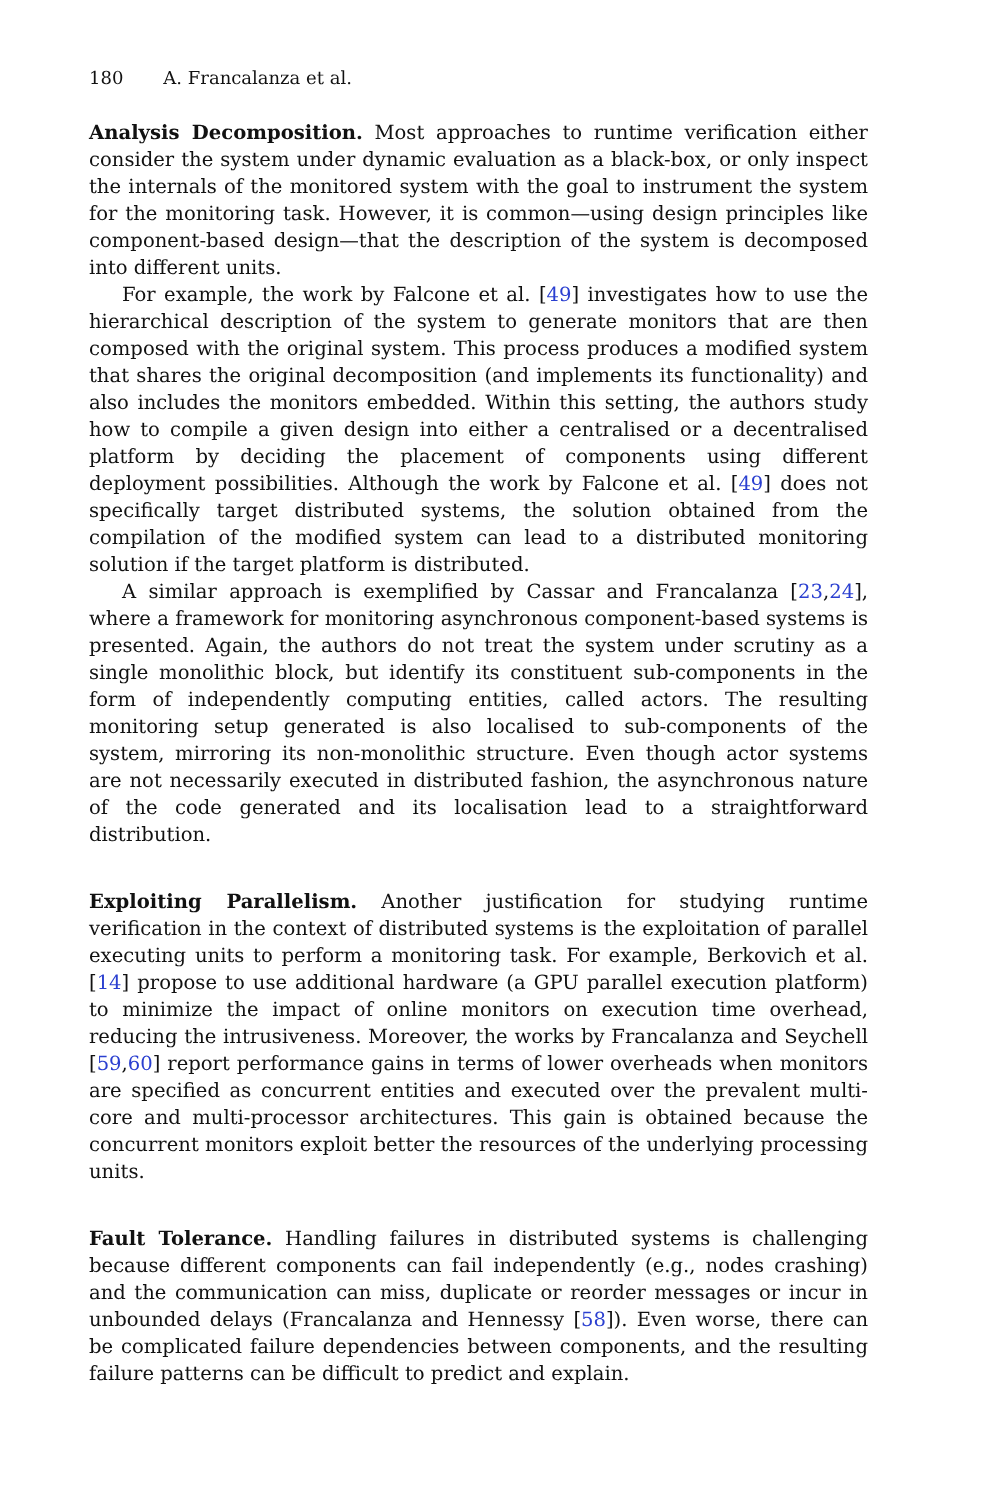180 A. Francalanza et al.
Analysis Decomposition. Most approaches to runtime verification either consider the system under dynamic evaluation as a black-box, or only inspect the internals of the monitored system with the goal to instrument the system for the monitoring task. However, it is common—using design principles like component-based design—that the description of the system is decomposed into different units.
For example, the work by Falcone et al. [49] investigates how to use the hierarchical description of the system to generate monitors that are then composed with the original system. This process produces a modified system that shares the original decomposition (and implements its functionality) and also includes the monitors embedded. Within this setting, the authors study how to compile a given design into either a centralised or a decentralised platform by deciding the placement of components using different deployment possibilities. Although the work by Falcone et al. [49] does not specifically target distributed systems, the solution obtained from the compilation of the modified system can lead to a distributed monitoring solution if the target platform is distributed.
A similar approach is exemplified by Cassar and Francalanza [23,24], where a framework for monitoring asynchronous component-based systems is presented. Again, the authors do not treat the system under scrutiny as a single monolithic block, but identify its constituent sub-components in the form of independently computing entities, called actors. The resulting monitoring setup generated is also localised to sub-components of the system, mirroring its non-monolithic structure. Even though actor systems are not necessarily executed in distributed fashion, the asynchronous nature of the code generated and its localisation lead to a straightforward distribution.
Exploiting Parallelism. Another justification for studying runtime verification in the context of distributed systems is the exploitation of parallel executing units to perform a monitoring task. For example, Berkovich et al. [14] propose to use additional hardware (a GPU parallel execution platform) to minimize the impact of online monitors on execution time overhead, reducing the intrusiveness. Moreover, the works by Francalanza and Seychell [59,60] report performance gains in terms of lower overheads when monitors are specified as concurrent entities and executed over the prevalent multi-core and multi-processor architectures. This gain is obtained because the concurrent monitors exploit better the resources of the underlying processing units.
Fault Tolerance. Handling failures in distributed systems is challenging because different components can fail independently (e.g., nodes crashing) and the communication can miss, duplicate or reorder messages or incur in unbounded delays (Francalanza and Hennessy [58]). Even worse, there can be complicated failure dependencies between components, and the resulting failure patterns can be difficult to predict and explain.